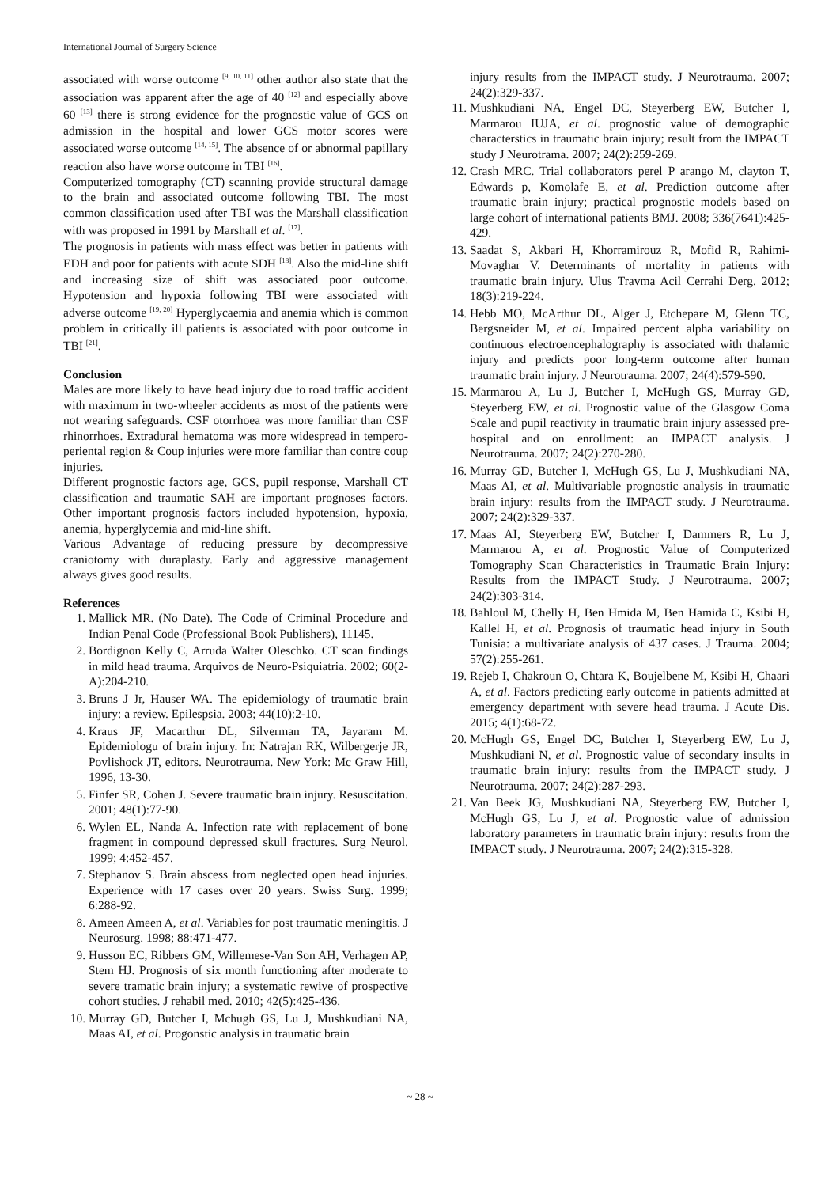International Journal of Surgery Science
associated with worse outcome <sup>[9, 10, 11]</sup> other author also state that the association was apparent after the age of 40 <sup>[12]</sup> and especially above 60 <sup>[13]</sup> there is strong evidence for the prognostic value of GCS on admission in the hospital and lower GCS motor scores were associated worse outcome <sup>[14, 15]</sup>. The absence of or abnormal papillary reaction also have worse outcome in TBI <sup>[16]</sup>.
Computerized tomography (CT) scanning provide structural damage to the brain and associated outcome following TBI. The most common classification used after TBI was the Marshall classification with was proposed in 1991 by Marshall et al. <sup>[17]</sup>.
The prognosis in patients with mass effect was better in patients with EDH and poor for patients with acute SDH <sup>[18]</sup>. Also the mid-line shift and increasing size of shift was associated poor outcome. Hypotension and hypoxia following TBI were associated with adverse outcome <sup>[19, 20]</sup> Hyperglycaemia and anemia which is common problem in critically ill patients is associated with poor outcome in TBI <sup>[21]</sup>.
Conclusion
Males are more likely to have head injury due to road traffic accident with maximum in two-wheeler accidents as most of the patients were not wearing safeguards. CSF otorrhoea was more familiar than CSF rhinorrhoes. Extradural hematoma was more widespread in tempero-periental region & Coup injuries were more familiar than contre coup injuries.
Different prognostic factors age, GCS, pupil response, Marshall CT classification and traumatic SAH are important prognoses factors. Other important prognosis factors included hypotension, hypoxia, anemia, hyperglycemia and mid-line shift.
Various Advantage of reducing pressure by decompressive craniotomy with duraplasty. Early and aggressive management always gives good results.
References
1. Mallick MR. (No Date). The Code of Criminal Procedure and Indian Penal Code (Professional Book Publishers), 11145.
2. Bordignon Kelly C, Arruda Walter Oleschko. CT scan findings in mild head trauma. Arquivos de Neuro-Psiquiatria. 2002; 60(2-A):204-210.
3. Bruns J Jr, Hauser WA. The epidemiology of traumatic brain injury: a review. Epilespsia. 2003; 44(10):2-10.
4. Kraus JF, Macarthur DL, Silverman TA, Jayaram M. Epidemiologu of brain injury. In: Natrajan RK, Wilbergerje JR, Povlishock JT, editors. Neurotrauma. New York: Mc Graw Hill, 1996, 13-30.
5. Finfer SR, Cohen J. Severe traumatic brain injury. Resuscitation. 2001; 48(1):77-90.
6. Wylen EL, Nanda A. Infection rate with replacement of bone fragment in compound depressed skull fractures. Surg Neurol. 1999; 4:452-457.
7. Stephanov S. Brain abscess from neglected open head injuries. Experience with 17 cases over 20 years. Swiss Surg. 1999; 6:288-92.
8. Ameen Ameen A, et al. Variables for post traumatic meningitis. J Neurosurg. 1998; 88:471-477.
9. Husson EC, Ribbers GM, Willemese-Van Son AH, Verhagen AP, Stem HJ. Prognosis of six month functioning after moderate to severe tramatic brain injury; a systematic rewive of prospective cohort studies. J rehabil med. 2010; 42(5):425-436.
10. Murray GD, Butcher I, Mchugh GS, Lu J, Mushkudiani NA, Maas AI, et al. Progonstic analysis in traumatic brain
injury results from the IMPACT study. J Neurotrauma. 2007; 24(2):329-337.
11. Mushkudiani NA, Engel DC, Steyerberg EW, Butcher I, Marmarou IUJA, et al. prognostic value of demographic characterstics in traumatic brain injury; result from the IMPACT study J Neurotrama. 2007; 24(2):259-269.
12. Crash MRC. Trial collaborators perel P arango M, clayton T, Edwards p, Komolafe E, et al. Prediction outcome after traumatic brain injury; practical prognostic models based on large cohort of international patients BMJ. 2008; 336(7641):425-429.
13. Saadat S, Akbari H, Khorramirouz R, Mofid R, Rahimi-Movaghar V. Determinants of mortality in patients with traumatic brain injury. Ulus Travma Acil Cerrahi Derg. 2012; 18(3):219-224.
14. Hebb MO, McArthur DL, Alger J, Etchepare M, Glenn TC, Bergsneider M, et al. Impaired percent alpha variability on continuous electroencephalography is associated with thalamic injury and predicts poor long-term outcome after human traumatic brain injury. J Neurotrauma. 2007; 24(4):579-590.
15. Marmarou A, Lu J, Butcher I, McHugh GS, Murray GD, Steyerberg EW, et al. Prognostic value of the Glasgow Coma Scale and pupil reactivity in traumatic brain injury assessed pre-hospital and on enrollment: an IMPACT analysis. J Neurotrauma. 2007; 24(2):270-280.
16. Murray GD, Butcher I, McHugh GS, Lu J, Mushkudiani NA, Maas AI, et al. Multivariable prognostic analysis in traumatic brain injury: results from the IMPACT study. J Neurotrauma. 2007; 24(2):329-337.
17. Maas AI, Steyerberg EW, Butcher I, Dammers R, Lu J, Marmarou A, et al. Prognostic Value of Computerized Tomography Scan Characteristics in Traumatic Brain Injury: Results from the IMPACT Study. J Neurotrauma. 2007; 24(2):303-314.
18. Bahloul M, Chelly H, Ben Hmida M, Ben Hamida C, Ksibi H, Kallel H, et al. Prognosis of traumatic head injury in South Tunisia: a multivariate analysis of 437 cases. J Trauma. 2004; 57(2):255-261.
19. Rejeb I, Chakroun O, Chtara K, Boujelbene M, Ksibi H, Chaari A, et al. Factors predicting early outcome in patients admitted at emergency department with severe head trauma. J Acute Dis. 2015; 4(1):68-72.
20. McHugh GS, Engel DC, Butcher I, Steyerberg EW, Lu J, Mushkudiani N, et al. Prognostic value of secondary insults in traumatic brain injury: results from the IMPACT study. J Neurotrauma. 2007; 24(2):287-293.
21. Van Beek JG, Mushkudiani NA, Steyerberg EW, Butcher I, McHugh GS, Lu J, et al. Prognostic value of admission laboratory parameters in traumatic brain injury: results from the IMPACT study. J Neurotrauma. 2007; 24(2):315-328.
~ 28 ~